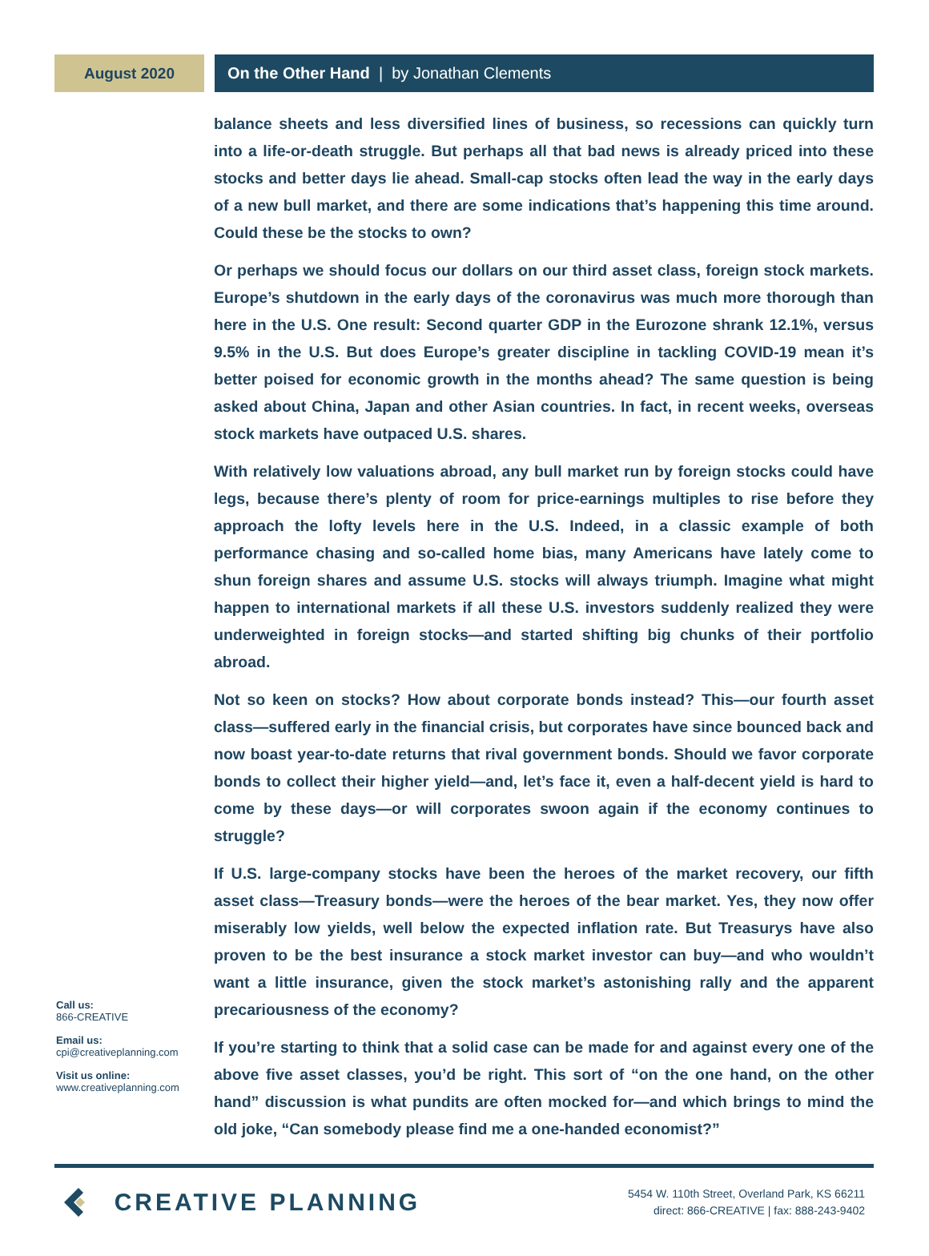August 2020 On the Other Hand | by Jonathan Clements
Call us:
866-CREATIVE
Email us:
cpi@creativeplanning.com
Visit us online:
www.creativeplanning.com
balance sheets and less diversified lines of business, so recessions can quickly turn into a life-or-death struggle. But perhaps all that bad news is already priced into these stocks and better days lie ahead. Small-cap stocks often lead the way in the early days of a new bull market, and there are some indications that’s happening this time around. Could these be the stocks to own?
Or perhaps we should focus our dollars on our third asset class, foreign stock markets. Europe’s shutdown in the early days of the coronavirus was much more thorough than here in the U.S. One result: Second quarter GDP in the Eurozone shrank 12.1%, versus 9.5% in the U.S. But does Europe’s greater discipline in tackling COVID-19 mean it’s better poised for economic growth in the months ahead? The same question is being asked about China, Japan and other Asian countries. In fact, in recent weeks, overseas stock markets have outpaced U.S. shares.
With relatively low valuations abroad, any bull market run by foreign stocks could have legs, because there’s plenty of room for price-earnings multiples to rise before they approach the lofty levels here in the U.S. Indeed, in a classic example of both performance chasing and so-called home bias, many Americans have lately come to shun foreign shares and assume U.S. stocks will always triumph. Imagine what might happen to international markets if all these U.S. investors suddenly realized they were underweighted in foreign stocks—and started shifting big chunks of their portfolio abroad.
Not so keen on stocks? How about corporate bonds instead? This—our fourth asset class—suffered early in the financial crisis, but corporates have since bounced back and now boast year-to-date returns that rival government bonds. Should we favor corporate bonds to collect their higher yield—and, let’s face it, even a half-decent yield is hard to come by these days—or will corporates swoon again if the economy continues to struggle?
If U.S. large-company stocks have been the heroes of the market recovery, our fifth asset class—Treasury bonds—were the heroes of the bear market. Yes, they now offer miserably low yields, well below the expected inflation rate. But Treasurys have also proven to be the best insurance a stock market investor can buy—and who wouldn’t want a little insurance, given the stock market’s astonishing rally and the apparent precariousness of the economy?
If you’re starting to think that a solid case can be made for and against every one of the above five asset classes, you’d be right. This sort of “on the one hand, on the other hand” discussion is what pundits are often mocked for—and which brings to mind the old joke, “Can somebody please find me a one-handed economist?”
CREATIVE PLANNING
5454 W. 110th Street, Overland Park, KS 66211
direct: 866-CREATIVE | fax: 888-243-9402